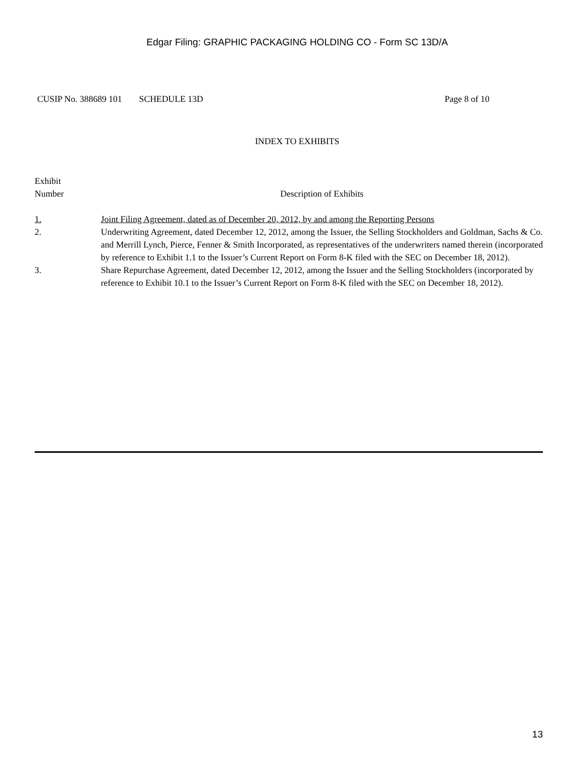Edgar Filing: GRAPHIC PACKAGING HOLDING CO - Form SC 13D/A
CUSIP No. 388689 101
SCHEDULE 13D Page 8 of 10
INDEX TO EXHIBITS
| Exhibit Number | Description of Exhibits |
| 1. | Joint Filing Agreement, dated as of December 20, 2012, by and among the Reporting Persons |
| 2. | Underwriting Agreement, dated December 12, 2012, among the Issuer, the Selling Stockholders and Goldman, Sachs & Co. and Merrill Lynch, Pierce, Fenner & Smith Incorporated, as representatives of the underwriters named therein (incorporated by reference to Exhibit 1.1 to the Issuer’s Current Report on Form 8-K filed with the SEC on December 18, 2012). |
| 3. | Share Repurchase Agreement, dated December 12, 2012, among the Issuer and the Selling Stockholders (incorporated by reference to Exhibit 10.1 to the Issuer’s Current Report on Form 8-K filed with the SEC on December 18, 2012). |
13